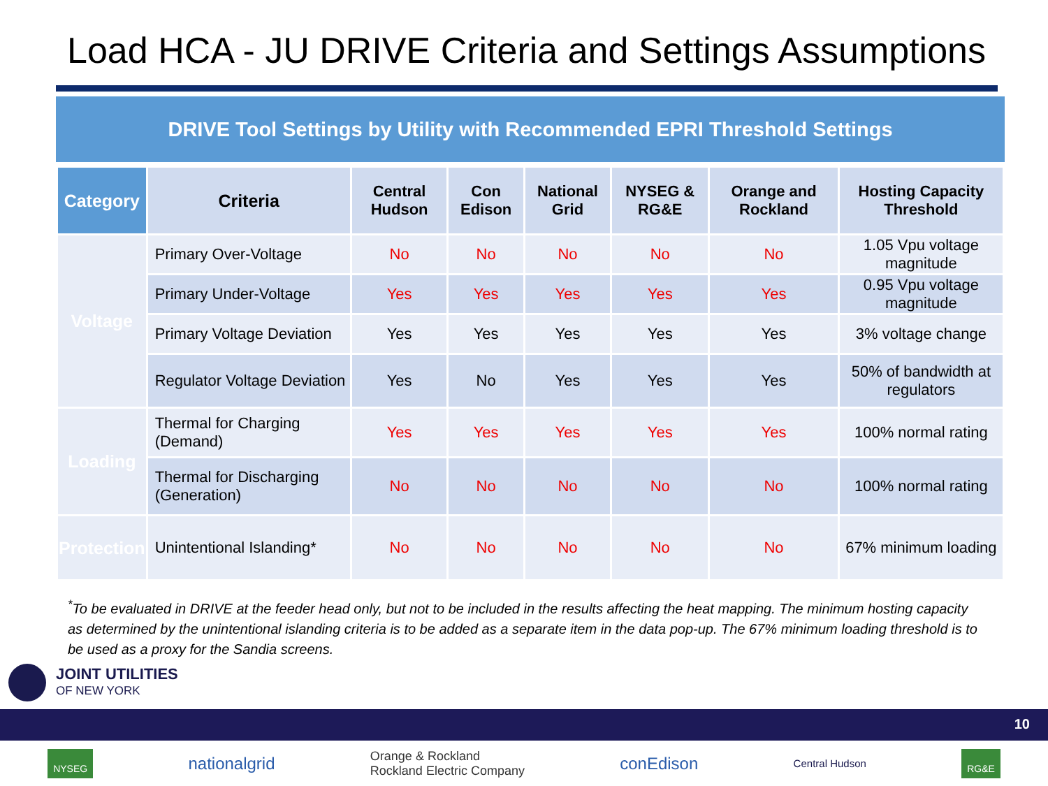Load HCA - JU DRIVE Criteria and Settings Assumptions
DRIVE Tool Settings by Utility with Recommended EPRI Threshold Settings
| Category | Criteria | Central Hudson | Con Edison | National Grid | NYSEG & RG&E | Orange and Rockland | Hosting Capacity Threshold |
| --- | --- | --- | --- | --- | --- | --- | --- |
| Voltage | Primary Over-Voltage | No | No | No | No | No | 1.05 Vpu voltage magnitude |
| | Primary Under-Voltage | Yes | Yes | Yes | Yes | Yes | 0.95 Vpu voltage magnitude |
| | Primary Voltage Deviation | Yes | Yes | Yes | Yes | Yes | 3% voltage change |
| | Regulator Voltage Deviation | Yes | No | Yes | Yes | Yes | 50% of bandwidth at regulators |
| Loading | Thermal for Charging (Demand) | Yes | Yes | Yes | Yes | Yes | 100% normal rating |
| | Thermal for Discharging (Generation) | No | No | No | No | No | 100% normal rating |
| Protection | Unintentional Islanding* | No | No | No | No | No | 67% minimum loading |
<sup>*</sup> To be evaluated in DRIVE at the feeder head only, but not to be included in the results affecting the heat mapping. The minimum hosting capacity as determined by the unintentional islanding criteria is to be added as a separate item in the data pop-up. The 67% minimum loading threshold is to be used as a proxy for the Sandia screens.
JOINT UTILITIES
OF NEW YORK
10
NYSEG nationalgrid Orange & Rockland
Rockland Electric Company conEdison Central Hudson RG&E